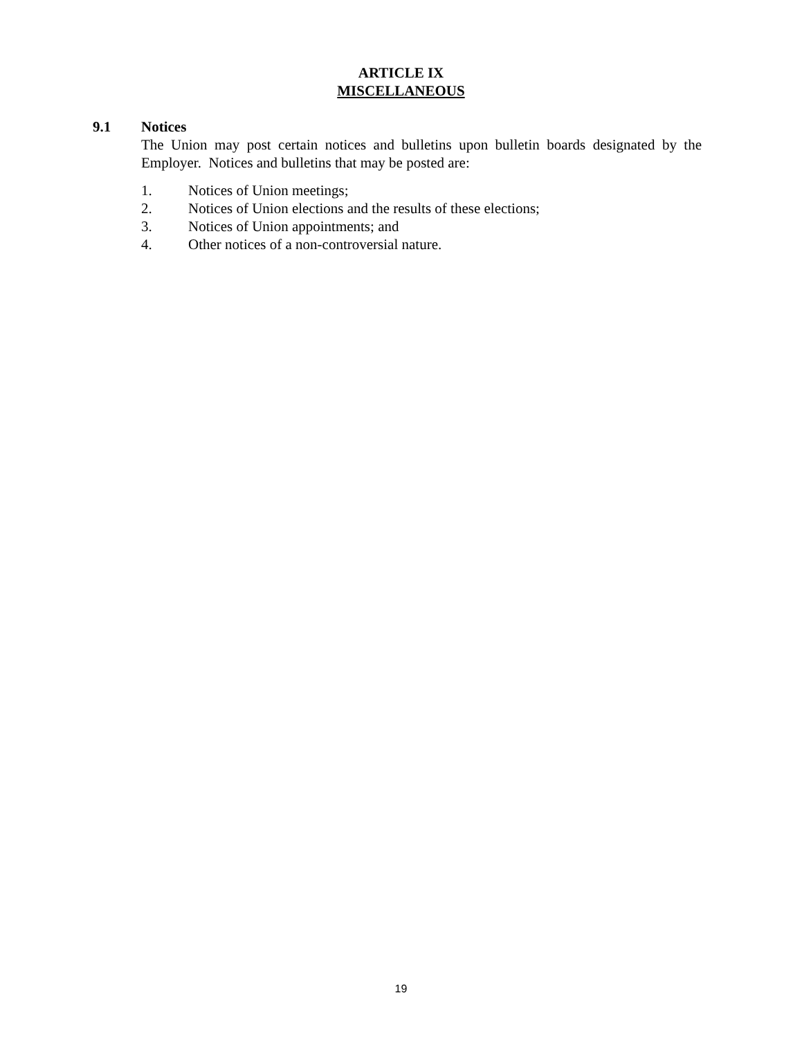ARTICLE IX
MISCELLANEOUS
9.1 Notices
The Union may post certain notices and bulletins upon bulletin boards designated by the Employer. Notices and bulletins that may be posted are:
1. Notices of Union meetings;
2. Notices of Union elections and the results of these elections;
3. Notices of Union appointments; and
4. Other notices of a non-controversial nature.
19